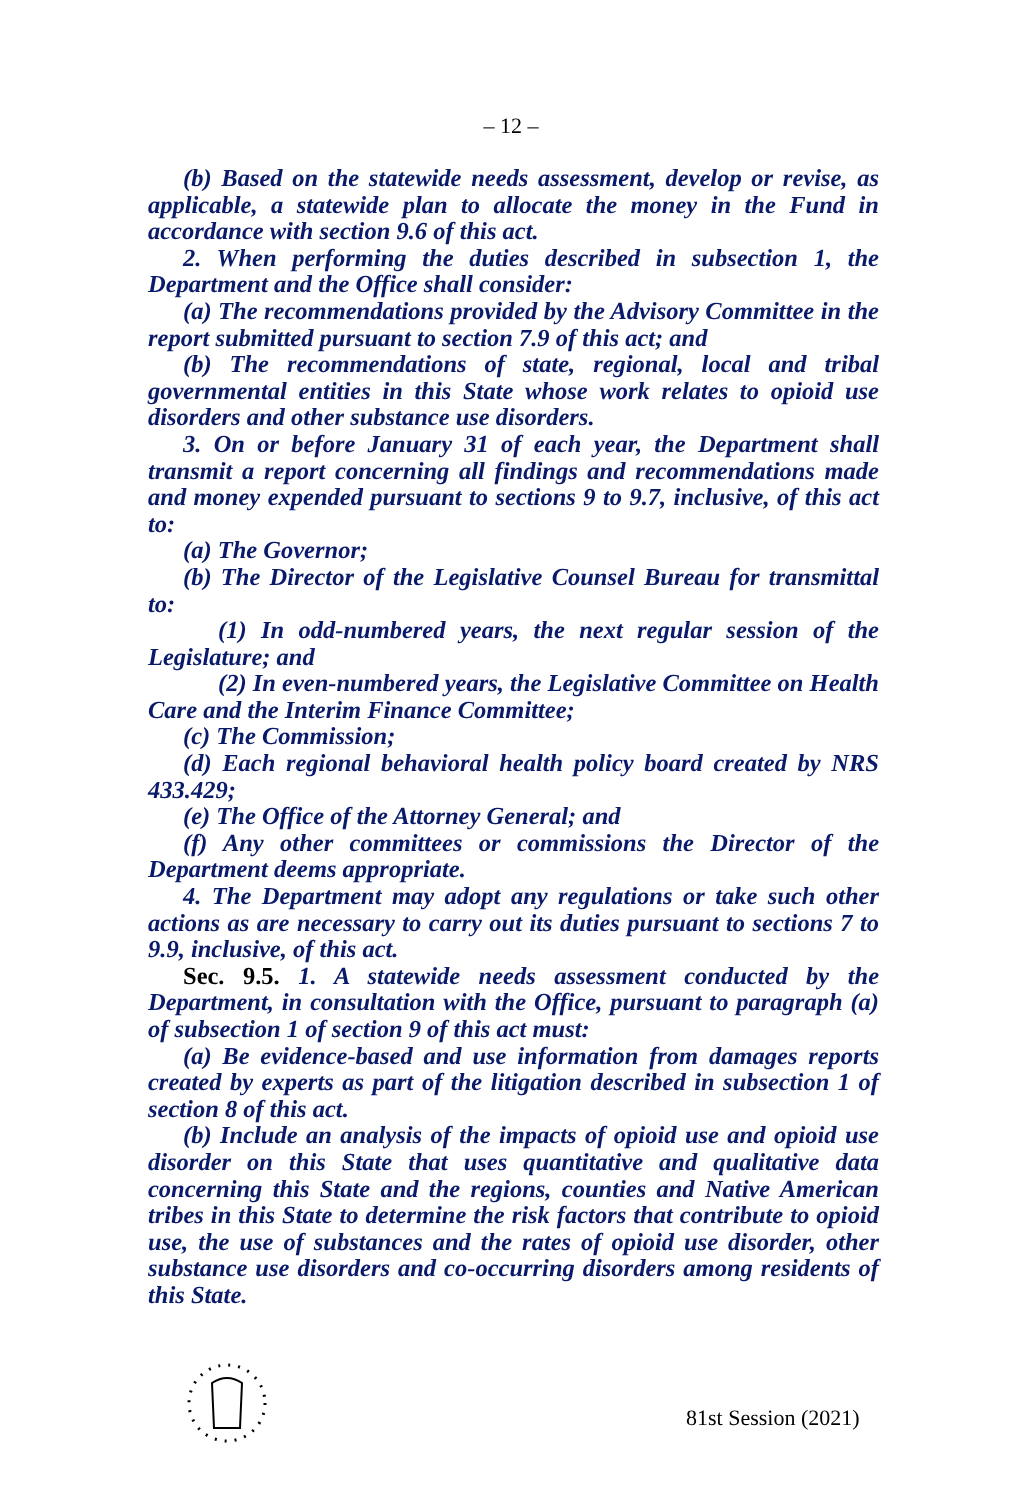– 12 –
(b) Based on the statewide needs assessment, develop or revise, as applicable, a statewide plan to allocate the money in the Fund in accordance with section 9.6 of this act.
2. When performing the duties described in subsection 1, the Department and the Office shall consider:
(a) The recommendations provided by the Advisory Committee in the report submitted pursuant to section 7.9 of this act; and
(b) The recommendations of state, regional, local and tribal governmental entities in this State whose work relates to opioid use disorders and other substance use disorders.
3. On or before January 31 of each year, the Department shall transmit a report concerning all findings and recommendations made and money expended pursuant to sections 9 to 9.7, inclusive, of this act to:
(a) The Governor;
(b) The Director of the Legislative Counsel Bureau for transmittal to:
(1) In odd-numbered years, the next regular session of the Legislature; and
(2) In even-numbered years, the Legislative Committee on Health Care and the Interim Finance Committee;
(c) The Commission;
(d) Each regional behavioral health policy board created by NRS 433.429;
(e) The Office of the Attorney General; and
(f) Any other committees or commissions the Director of the Department deems appropriate.
4. The Department may adopt any regulations or take such other actions as are necessary to carry out its duties pursuant to sections 7 to 9.9, inclusive, of this act.
Sec. 9.5. 1. A statewide needs assessment conducted by the Department, in consultation with the Office, pursuant to paragraph (a) of subsection 1 of section 9 of this act must:
(a) Be evidence-based and use information from damages reports created by experts as part of the litigation described in subsection 1 of section 8 of this act.
(b) Include an analysis of the impacts of opioid use and opioid use disorder on this State that uses quantitative and qualitative data concerning this State and the regions, counties and Native American tribes in this State to determine the risk factors that contribute to opioid use, the use of substances and the rates of opioid use disorder, other substance use disorders and co-occurring disorders among residents of this State.
81st Session (2021)